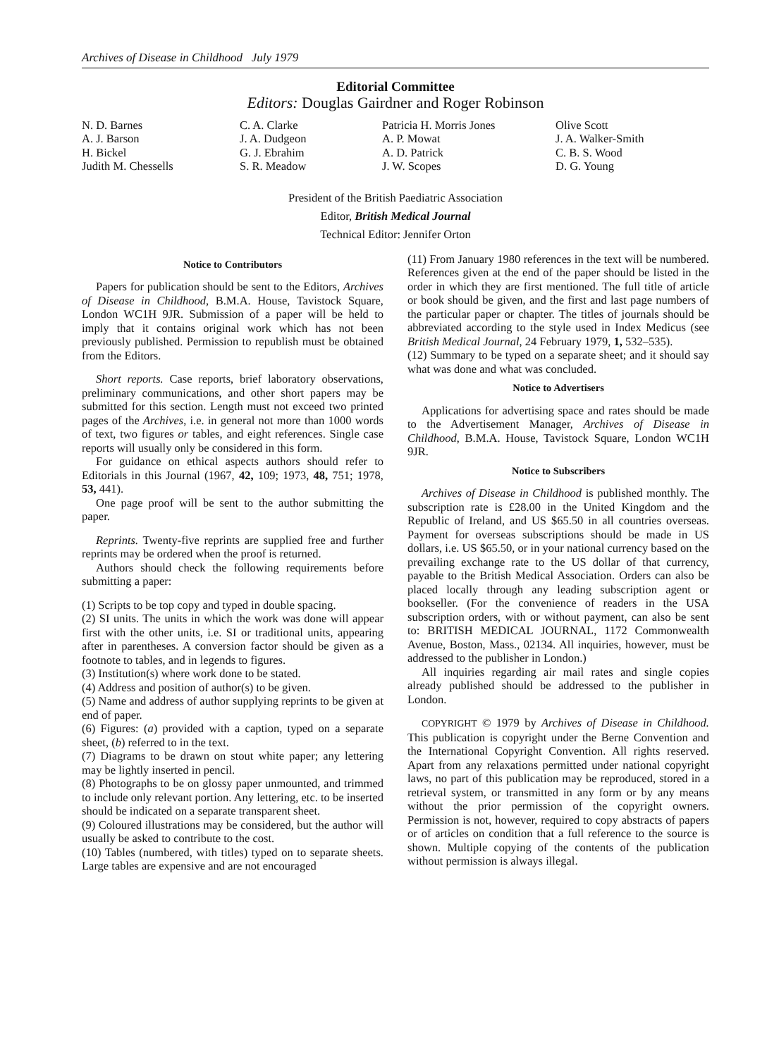Archives of Disease in Childhood July 1979
Editorial Committee
Editors: Douglas Gairdner and Roger Robinson
N. D. Barnes
A. J. Barson
H. Bickel
Judith M. Chessells
C. A. Clarke
J. A. Dudgeon
G. J. Ebrahim
S. R. Meadow
Patricia H. Morris Jones
A. P. Mowat
A. D. Patrick
J. W. Scopes
Olive Scott
J. A. Walker-Smith
C. B. S. Wood
D. G. Young
President of the British Paediatric Association
Editor, British Medical Journal
Technical Editor: Jennifer Orton
Notice to Contributors
Papers for publication should be sent to the Editors, Archives of Disease in Childhood, B.M.A. House, Tavistock Square, London WC1H 9JR. Submission of a paper will be held to imply that it contains original work which has not been previously published. Permission to republish must be obtained from the Editors.
Short reports. Case reports, brief laboratory observations, preliminary communications, and other short papers may be submitted for this section. Length must not exceed two printed pages of the Archives, i.e. in general not more than 1000 words of text, two figures or tables, and eight references. Single case reports will usually only be considered in this form.
For guidance on ethical aspects authors should refer to Editorials in this Journal (1967, 42, 109; 1973, 48, 751; 1978, 53, 441).
One page proof will be sent to the author submitting the paper.
Reprints. Twenty-five reprints are supplied free and further reprints may be ordered when the proof is returned.
Authors should check the following requirements before submitting a paper:
(1) Scripts to be top copy and typed in double spacing.
(2) SI units. The units in which the work was done will appear first with the other units, i.e. SI or traditional units, appearing after in parentheses. A conversion factor should be given as a footnote to tables, and in legends to figures.
(3) Institution(s) where work done to be stated.
(4) Address and position of author(s) to be given.
(5) Name and address of author supplying reprints to be given at end of paper.
(6) Figures: (a) provided with a caption, typed on a separate sheet, (b) referred to in the text.
(7) Diagrams to be drawn on stout white paper; any lettering may be lightly inserted in pencil.
(8) Photographs to be on glossy paper unmounted, and trimmed to include only relevant portion. Any lettering, etc. to be inserted should be indicated on a separate transparent sheet.
(9) Coloured illustrations may be considered, but the author will usually be asked to contribute to the cost.
(10) Tables (numbered, with titles) typed on to separate sheets. Large tables are expensive and are not encouraged
(11) From January 1980 references in the text will be numbered. References given at the end of the paper should be listed in the order in which they are first mentioned. The full title of article or book should be given, and the first and last page numbers of the particular paper or chapter. The titles of journals should be abbreviated according to the style used in Index Medicus (see British Medical Journal, 24 February 1979, 1, 532–535).
(12) Summary to be typed on a separate sheet; and it should say what was done and what was concluded.
Notice to Advertisers
Applications for advertising space and rates should be made to the Advertisement Manager, Archives of Disease in Childhood, B.M.A. House, Tavistock Square, London WC1H 9JR.
Notice to Subscribers
Archives of Disease in Childhood is published monthly. The subscription rate is £28.00 in the United Kingdom and the Republic of Ireland, and US $65.50 in all countries overseas. Payment for overseas subscriptions should be made in US dollars, i.e. US $65.50, or in your national currency based on the prevailing exchange rate to the US dollar of that currency, payable to the British Medical Association. Orders can also be placed locally through any leading subscription agent or bookseller. (For the convenience of readers in the USA subscription orders, with or without payment, can also be sent to: BRITISH MEDICAL JOURNAL, 1172 Commonwealth Avenue, Boston, Mass., 02134. All inquiries, however, must be addressed to the publisher in London.)
All inquiries regarding air mail rates and single copies already published should be addressed to the publisher in London.
COPYRIGHT © 1979 by Archives of Disease in Childhood. This publication is copyright under the Berne Convention and the International Copyright Convention. All rights reserved. Apart from any relaxations permitted under national copyright laws, no part of this publication may be reproduced, stored in a retrieval system, or transmitted in any form or by any means without the prior permission of the copyright owners. Permission is not, however, required to copy abstracts of papers or of articles on condition that a full reference to the source is shown. Multiple copying of the contents of the publication without permission is always illegal.